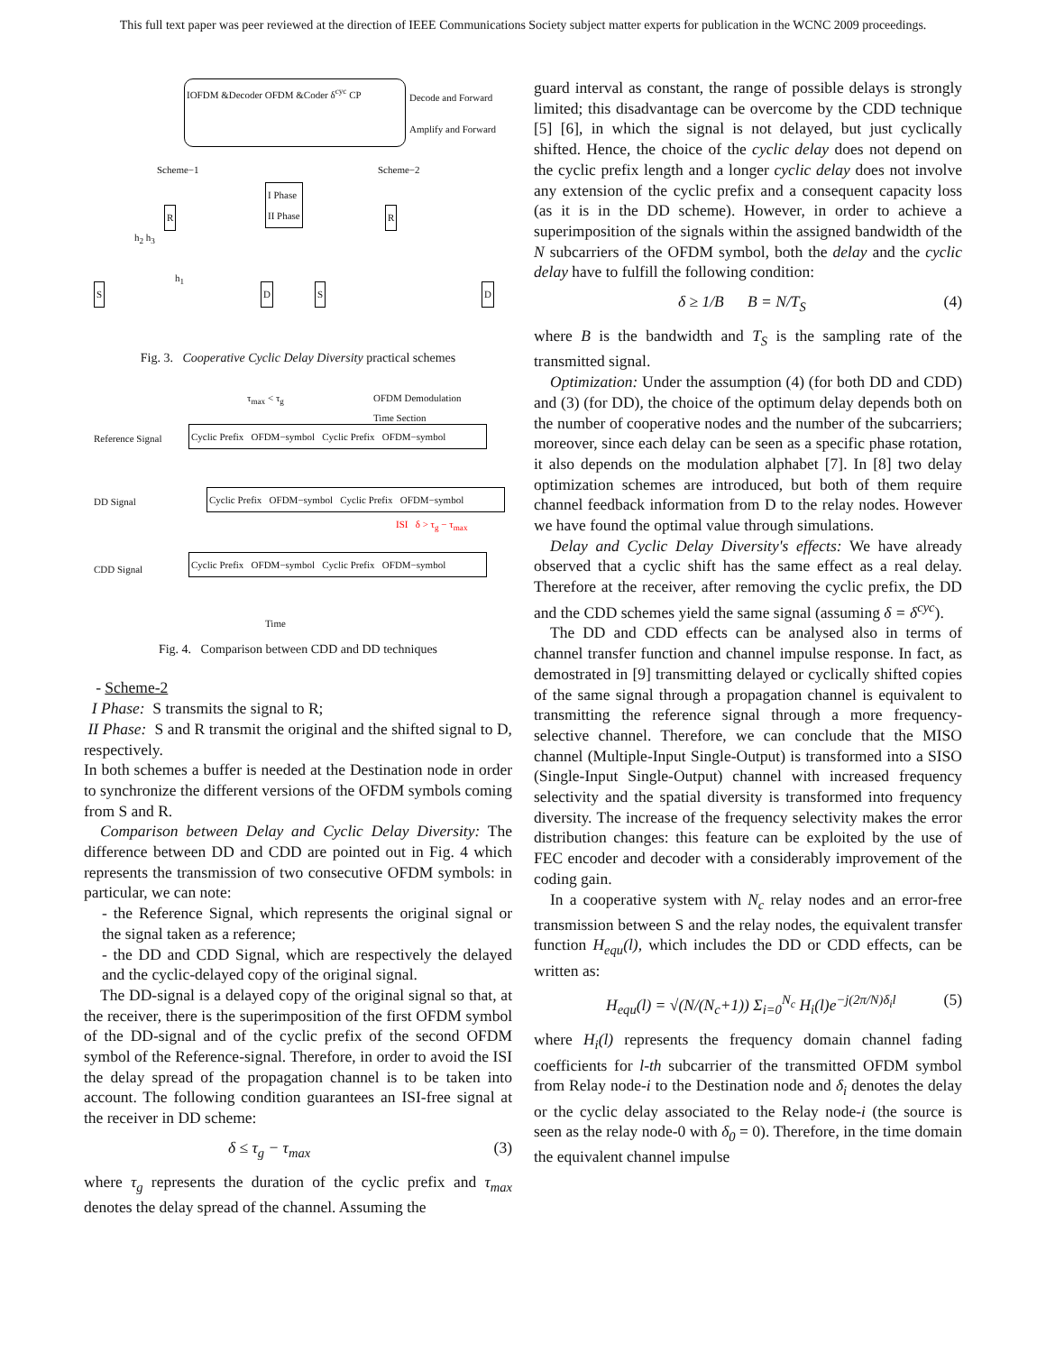This full text paper was peer reviewed at the direction of IEEE Communications Society subject matter experts for publication in the WCNC 2009 proceedings.
IOFDM &Decoder OFDM &Coder δ<sup>cyc</sup> CP
Decode and Forward
Amplify and Forward
Scheme−1 Scheme−2
I Phase
II Phase
R R
h<sub>2</sub> h<sub>3</sub>
h<sub>1</sub>
S D S D
Fig. 3. Cooperative Cyclic Delay Diversity practical schemes
τ<sub>max</sub> < τ<sub>g</sub>
OFDM Demodulation
Time Section
Reference Signal
Cyclic Prefix OFDM−symbol Cyclic Prefix OFDM−symbol
DD Signal
Cyclic Prefix OFDM−symbol Cyclic Prefix OFDM−symbol
ISI δ > τ<sub>g</sub> − τ<sub>max</sub>
CDD Signal
Cyclic Prefix OFDM−symbol Cyclic Prefix OFDM−symbol
Time
Fig. 4. Comparison between CDD and DD techniques
- Scheme-2
I Phase: S transmits the signal to R;
II Phase: S and R transmit the original and the shifted signal to D, respectively.
In both schemes a buffer is needed at the Destination node in order to synchronize the different versions of the OFDM symbols coming from S and R.
Comparison between Delay and Cyclic Delay Diversity: The difference between DD and CDD are pointed out in Fig. 4 which represents the transmission of two consecutive OFDM symbols: in particular, we can note:
- the Reference Signal, which represents the original signal or the signal taken as a reference;
- the DD and CDD Signal, which are respectively the delayed and the cyclic-delayed copy of the original signal.
The DD-signal is a delayed copy of the original signal so that, at the receiver, there is the superimposition of the first OFDM symbol of the DD-signal and of the cyclic prefix of the second OFDM symbol of the Reference-signal. Therefore, in order to avoid the ISI the delay spread of the propagation channel is to be taken into account. The following condition guarantees an ISI-free signal at the receiver in DD scheme:
δ ≤ τ<sub>g</sub> − τ<sub>max</sub> (3)
where τ<sub>g</sub> represents the duration of the cyclic prefix and τ<sub>max</sub> denotes the delay spread of the channel. Assuming the
guard interval as constant, the range of possible delays is strongly limited; this disadvantage can be overcome by the CDD technique [5] [6], in which the signal is not delayed, but just cyclically shifted. Hence, the choice of the cyclic delay does not depend on the cyclic prefix length and a longer cyclic delay does not involve any extension of the cyclic prefix and a consequent capacity loss (as it is in the DD scheme). However, in order to achieve a superimposition of the signals within the assigned bandwidth of the N subcarriers of the OFDM symbol, both the delay and the cyclic delay have to fulfill the following condition:
δ ≥ 1/B B = N/T<sub>S</sub> (4)
where B is the bandwidth and T<sub>S</sub> is the sampling rate of the transmitted signal.
Optimization: Under the assumption (4) (for both DD and CDD) and (3) (for DD), the choice of the optimum delay depends both on the number of cooperative nodes and the number of the subcarriers; moreover, since each delay can be seen as a specific phase rotation, it also depends on the modulation alphabet [7]. In [8] two delay optimization schemes are introduced, but both of them require channel feedback information from D to the relay nodes. However we have found the optimal value through simulations.
Delay and Cyclic Delay Diversity's effects: We have already observed that a cyclic shift has the same effect as a real delay. Therefore at the receiver, after removing the cyclic prefix, the DD and the CDD schemes yield the same signal (assuming δ = δ<sup>cyc</sup>).
The DD and CDD effects can be analysed also in terms of channel transfer function and channel impulse response. In fact, as demostrated in [9] transmitting delayed or cyclically shifted copies of the same signal through a propagation channel is equivalent to transmitting the reference signal through a more frequency-selective channel. Therefore, we can conclude that the MISO channel (Multiple-Input Single-Output) is transformed into a SISO (Single-Input Single-Output) channel with increased frequency selectivity and the spatial diversity is transformed into frequency diversity. The increase of the frequency selectivity makes the error distribution changes: this feature can be exploited by the use of FEC encoder and decoder with a considerably improvement of the coding gain.
In a cooperative system with N<sub>c</sub> relay nodes and an error-free transmission between S and the relay nodes, the equivalent transfer function H<sub>equ</sub>(l), which includes the DD or CDD effects, can be written as:
H<sub>equ</sub>(l) = √(N/(N<sub>c</sub>+1)) Σ<sub>i=0</sub><sup>N<sub>c</sub></sup> H<sub>i</sub>(l)e<sup>−j(2π/N)δ<sub>i</sub>l</sup> (5)
where H<sub>i</sub>(l) represents the frequency domain channel fading coefficients for l-th subcarrier of the transmitted OFDM symbol from Relay node-i to the Destination node and δ<sub>i</sub> denotes the delay or the cyclic delay associated to the Relay node-i (the source is seen as the relay node-0 with δ<sub>0</sub> = 0). Therefore, in the time domain the equivalent channel impulse